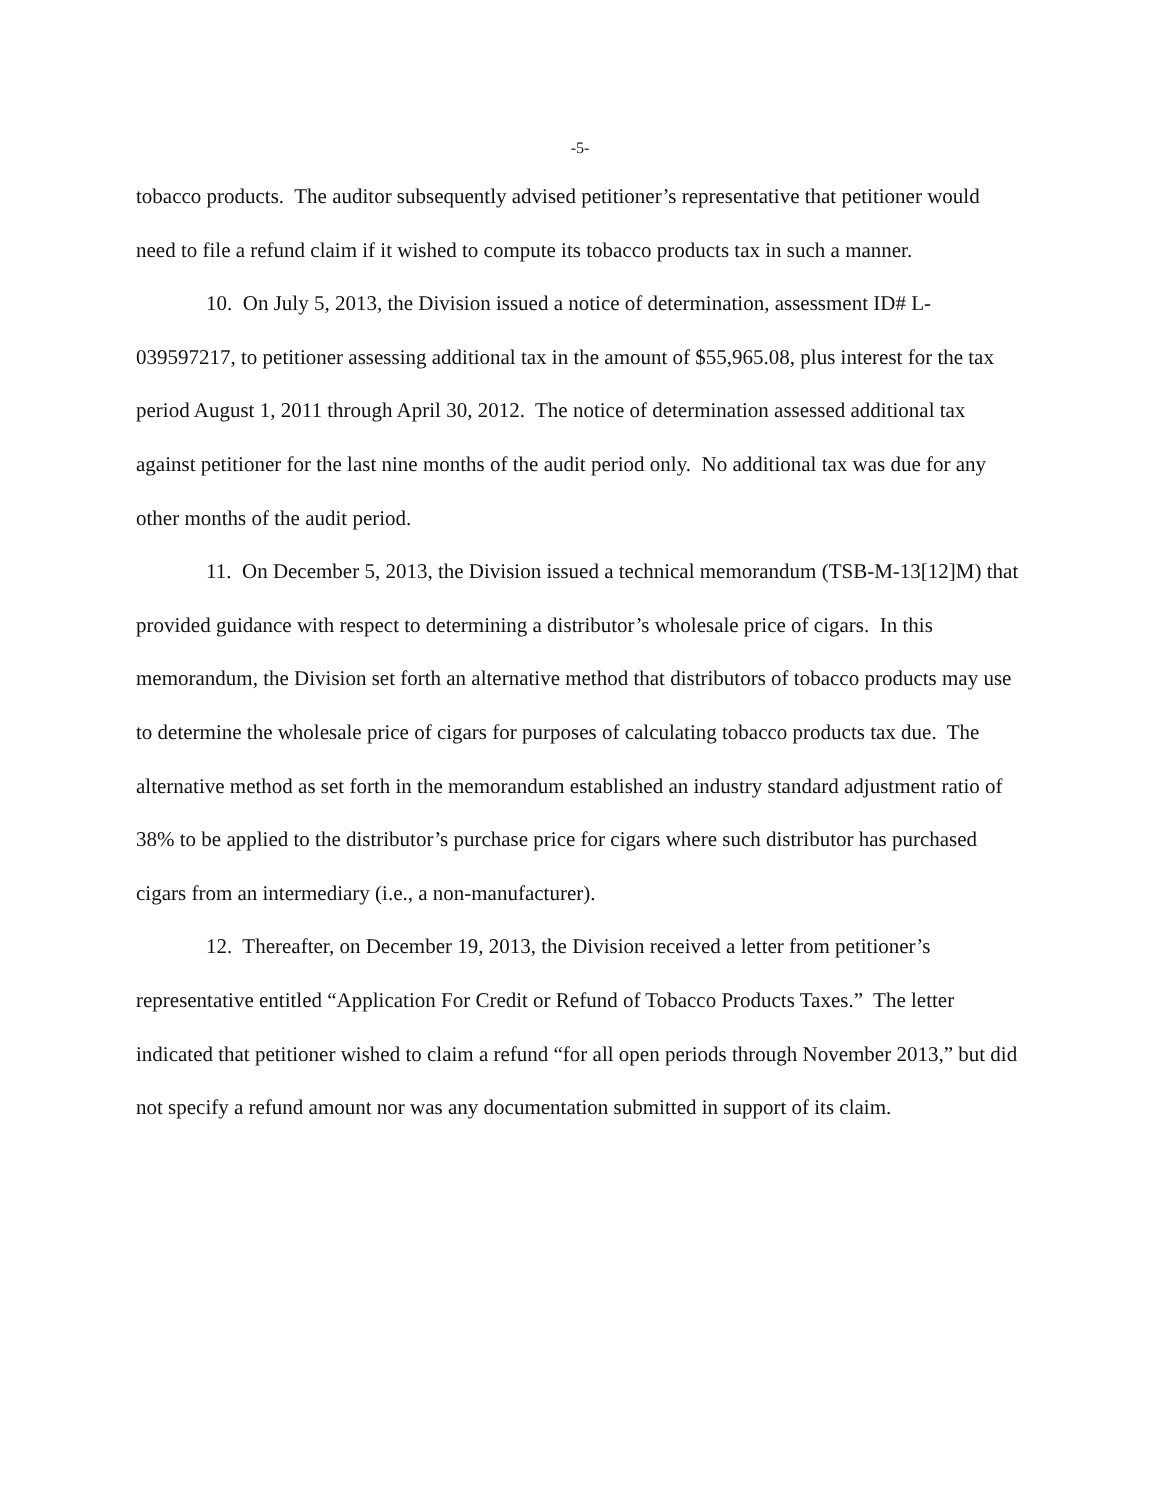-5-
tobacco products. The auditor subsequently advised petitioner’s representative that petitioner would need to file a refund claim if it wished to compute its tobacco products tax in such a manner.
10. On July 5, 2013, the Division issued a notice of determination, assessment ID# L-039597217, to petitioner assessing additional tax in the amount of $55,965.08, plus interest for the tax period August 1, 2011 through April 30, 2012. The notice of determination assessed additional tax against petitioner for the last nine months of the audit period only. No additional tax was due for any other months of the audit period.
11. On December 5, 2013, the Division issued a technical memorandum (TSB-M-13[12]M) that provided guidance with respect to determining a distributor’s wholesale price of cigars. In this memorandum, the Division set forth an alternative method that distributors of tobacco products may use to determine the wholesale price of cigars for purposes of calculating tobacco products tax due. The alternative method as set forth in the memorandum established an industry standard adjustment ratio of 38% to be applied to the distributor’s purchase price for cigars where such distributor has purchased cigars from an intermediary (i.e., a non-manufacturer).
12. Thereafter, on December 19, 2013, the Division received a letter from petitioner’s representative entitled “Application For Credit or Refund of Tobacco Products Taxes.” The letter indicated that petitioner wished to claim a refund “for all open periods through November 2013,” but did not specify a refund amount nor was any documentation submitted in support of its claim.